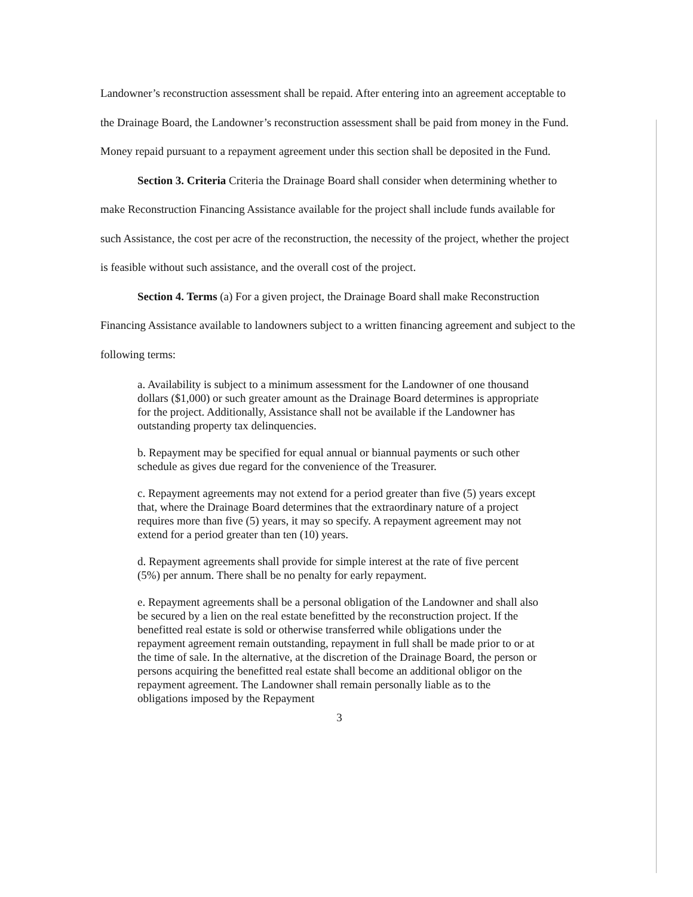Landowner’s reconstruction assessment shall be repaid. After entering into an agreement acceptable to the Drainage Board, the Landowner’s reconstruction assessment shall be paid from money in the Fund. Money repaid pursuant to a repayment agreement under this section shall be deposited in the Fund.
Section 3. Criteria Criteria the Drainage Board shall consider when determining whether to make Reconstruction Financing Assistance available for the project shall include funds available for such Assistance, the cost per acre of the reconstruction, the necessity of the project, whether the project is feasible without such assistance, and the overall cost of the project.
Section 4. Terms (a) For a given project, the Drainage Board shall make Reconstruction Financing Assistance available to landowners subject to a written financing agreement and subject to the following terms:
a. Availability is subject to a minimum assessment for the Landowner of one thousand dollars ($1,000) or such greater amount as the Drainage Board determines is appropriate for the project. Additionally, Assistance shall not be available if the Landowner has outstanding property tax delinquencies.
b. Repayment may be specified for equal annual or biannual payments or such other schedule as gives due regard for the convenience of the Treasurer.
c. Repayment agreements may not extend for a period greater than five (5) years except that, where the Drainage Board determines that the extraordinary nature of a project requires more than five (5) years, it may so specify. A repayment agreement may not extend for a period greater than ten (10) years.
d. Repayment agreements shall provide for simple interest at the rate of five percent (5%) per annum. There shall be no penalty for early repayment.
e. Repayment agreements shall be a personal obligation of the Landowner and shall also be secured by a lien on the real estate benefitted by the reconstruction project. If the benefitted real estate is sold or otherwise transferred while obligations under the repayment agreement remain outstanding, repayment in full shall be made prior to or at the time of sale. In the alternative, at the discretion of the Drainage Board, the person or persons acquiring the benefitted real estate shall become an additional obligor on the repayment agreement. The Landowner shall remain personally liable as to the obligations imposed by the Repayment
3